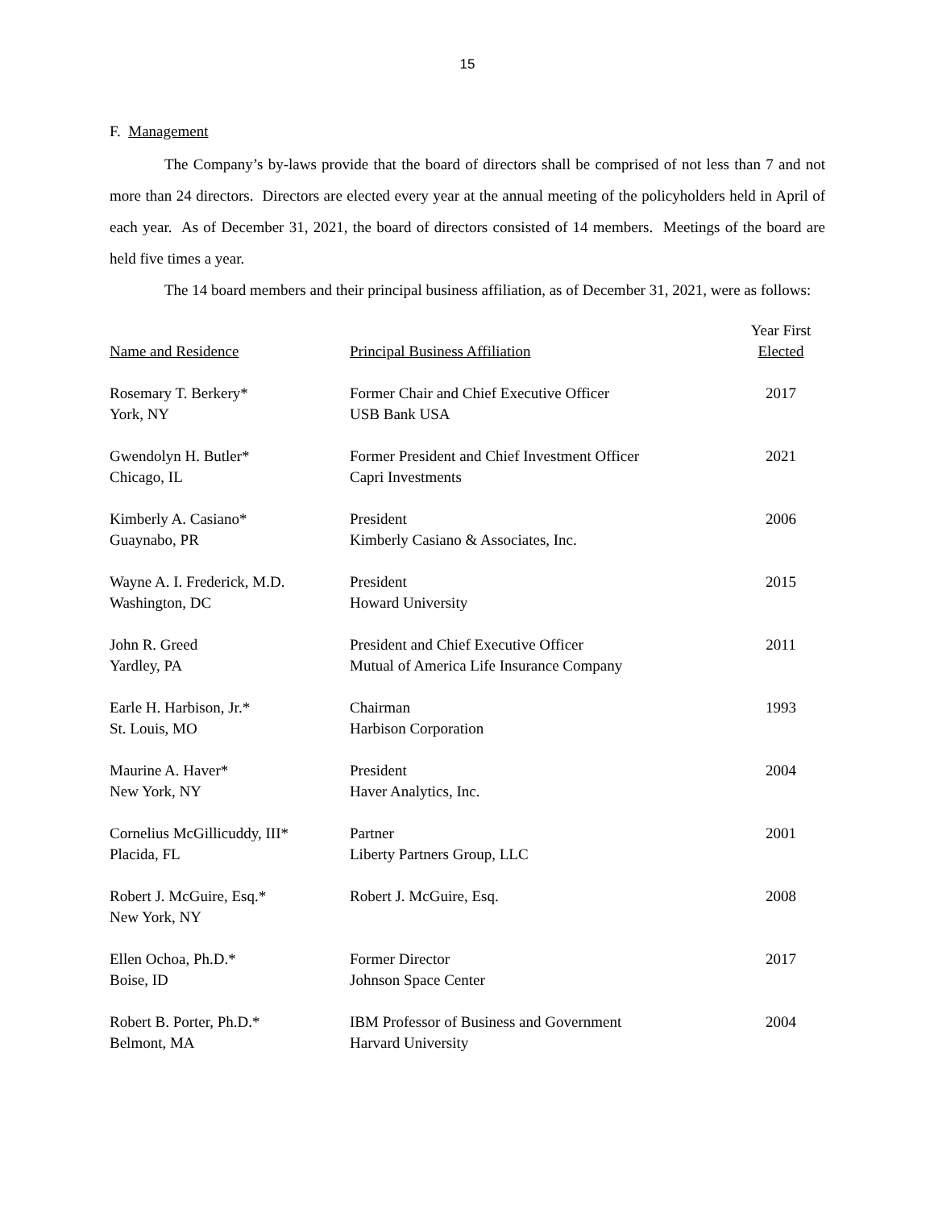15
F. Management
The Company’s by-laws provide that the board of directors shall be comprised of not less than 7 and not more than 24 directors. Directors are elected every year at the annual meeting of the policyholders held in April of each year. As of December 31, 2021, the board of directors consisted of 14 members. Meetings of the board are held five times a year.
The 14 board members and their principal business affiliation, as of December 31, 2021, were as follows:
| Name and Residence | Principal Business Affiliation | Year First Elected |
| --- | --- | --- |
| Rosemary T. Berkery* York, NY | Former Chair and Chief Executive Officer USB Bank USA | 2017 |
| Gwendolyn H. Butler* Chicago, IL | Former President and Chief Investment Officer Capri Investments | 2021 |
| Kimberly A. Casiano* Guaynabo, PR | President Kimberly Casiano & Associates, Inc. | 2006 |
| Wayne A. I. Frederick, M.D. Washington, DC | President Howard University | 2015 |
| John R. Greed Yardley, PA | President and Chief Executive Officer Mutual of America Life Insurance Company | 2011 |
| Earle H. Harbison, Jr.* St. Louis, MO | Chairman Harbison Corporation | 1993 |
| Maurine A. Haver* New York, NY | President Haver Analytics, Inc. | 2004 |
| Cornelius McGillicuddy, III* Placida, FL | Partner Liberty Partners Group, LLC | 2001 |
| Robert J. McGuire, Esq.* New York, NY | Robert J. McGuire, Esq. | 2008 |
| Ellen Ochoa, Ph.D.* Boise, ID | Former Director Johnson Space Center | 2017 |
| Robert B. Porter, Ph.D.* Belmont, MA | IBM Professor of Business and Government Harvard University | 2004 |